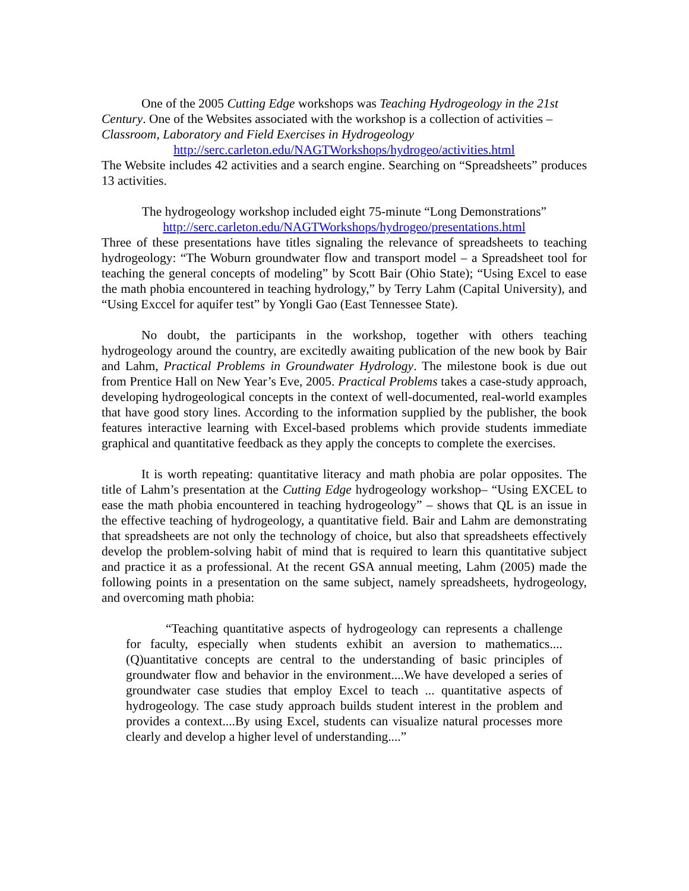One of the 2005 Cutting Edge workshops was Teaching Hydrogeology in the 21st Century. One of the Websites associated with the workshop is a collection of activities – Classroom, Laboratory and Field Exercises in Hydrogeology
http://serc.carleton.edu/NAGTWorkshops/hydrogeo/activities.html
The Website includes 42 activities and a search engine. Searching on “Spreadsheets” produces 13 activities.
The hydrogeology workshop included eight 75-minute “Long Demonstrations”
http://serc.carleton.edu/NAGTWorkshops/hydrogeo/presentations.html
Three of these presentations have titles signaling the relevance of spreadsheets to teaching hydrogeology: “The Woburn groundwater flow and transport model – a Spreadsheet tool for teaching the general concepts of modeling” by Scott Bair (Ohio State); “Using Excel to ease the math phobia encountered in teaching hydrology,” by Terry Lahm (Capital University), and “Using Exccel for aquifer test” by Yongli Gao (East Tennessee State).
No doubt, the participants in the workshop, together with others teaching hydrogeology around the country, are excitedly awaiting publication of the new book by Bair and Lahm, Practical Problems in Groundwater Hydrology. The milestone book is due out from Prentice Hall on New Year’s Eve, 2005. Practical Problems takes a case-study approach, developing hydrogeological concepts in the context of well-documented, real-world examples that have good story lines. According to the information supplied by the publisher, the book features interactive learning with Excel-based problems which provide students immediate graphical and quantitative feedback as they apply the concepts to complete the exercises.
It is worth repeating: quantitative literacy and math phobia are polar opposites. The title of Lahm’s presentation at the Cutting Edge hydrogeology workshop– “Using EXCEL to ease the math phobia encountered in teaching hydrogeology” – shows that QL is an issue in the effective teaching of hydrogeology, a quantitative field. Bair and Lahm are demonstrating that spreadsheets are not only the technology of choice, but also that spreadsheets effectively develop the problem-solving habit of mind that is required to learn this quantitative subject and practice it as a professional. At the recent GSA annual meeting, Lahm (2005) made the following points in a presentation on the same subject, namely spreadsheets, hydrogeology, and overcoming math phobia:
“Teaching quantitative aspects of hydrogeology can represents a challenge for faculty, especially when students exhibit an aversion to mathematics.... (Q)uantitative concepts are central to the understanding of basic principles of groundwater flow and behavior in the environment....We have developed a series of groundwater case studies that employ Excel to teach ... quantitative aspects of hydrogeology. The case study approach builds student interest in the problem and provides a context....By using Excel, students can visualize natural processes more clearly and develop a higher level of understanding....”